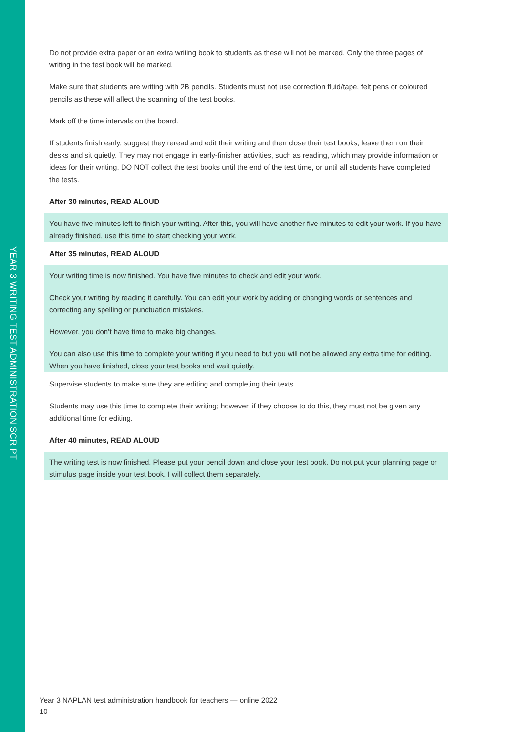YEAR 3 WRITING TEST ADMINISTRATION SCRIPT
Do not provide extra paper or an extra writing book to students as these will not be marked. Only the three pages of writing in the test book will be marked.
Make sure that students are writing with 2B pencils. Students must not use correction fluid/tape, felt pens or coloured pencils as these will affect the scanning of the test books.
Mark off the time intervals on the board.
If students finish early, suggest they reread and edit their writing and then close their test books, leave them on their desks and sit quietly. They may not engage in early-finisher activities, such as reading, which may provide information or ideas for their writing. DO NOT collect the test books until the end of the test time, or until all students have completed the tests.
After 30 minutes, READ ALOUD
You have five minutes left to finish your writing. After this, you will have another five minutes to edit your work. If you have already finished, use this time to start checking your work.
After 35 minutes, READ ALOUD
Your writing time is now finished. You have five minutes to check and edit your work.
Check your writing by reading it carefully. You can edit your work by adding or changing words or sentences and correcting any spelling or punctuation mistakes.
However, you don’t have time to make big changes.
You can also use this time to complete your writing if you need to but you will not be allowed any extra time for editing. When you have finished, close your test books and wait quietly.
Supervise students to make sure they are editing and completing their texts.
Students may use this time to complete their writing; however, if they choose to do this, they must not be given any additional time for editing.
After 40 minutes, READ ALOUD
The writing test is now finished. Please put your pencil down and close your test book. Do not put your planning page or stimulus page inside your test book. I will collect them separately.
Year 3 NAPLAN test administration handbook for teachers — online 2022
10